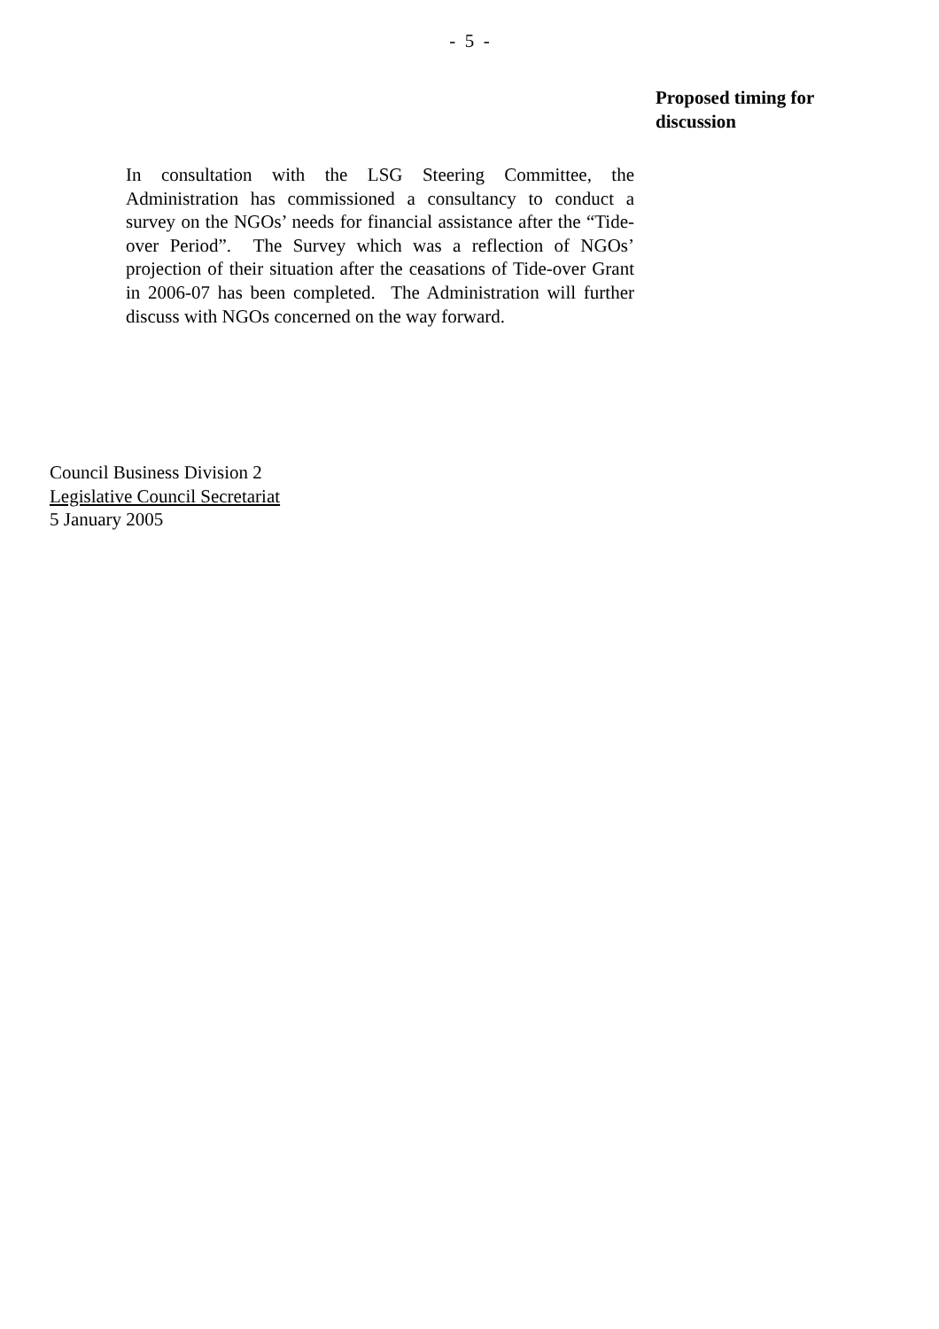- 5 -
Proposed timing for
discussion
In consultation with the LSG Steering Committee, the Administration has commissioned a consultancy to conduct a survey on the NGOs’ needs for financial assistance after the “Tide-over Period”. The Survey which was a reflection of NGOs’ projection of their situation after the ceasations of Tide-over Grant in 2006-07 has been completed. The Administration will further discuss with NGOs concerned on the way forward.
Council Business Division 2
Legislative Council Secretariat
5 January 2005